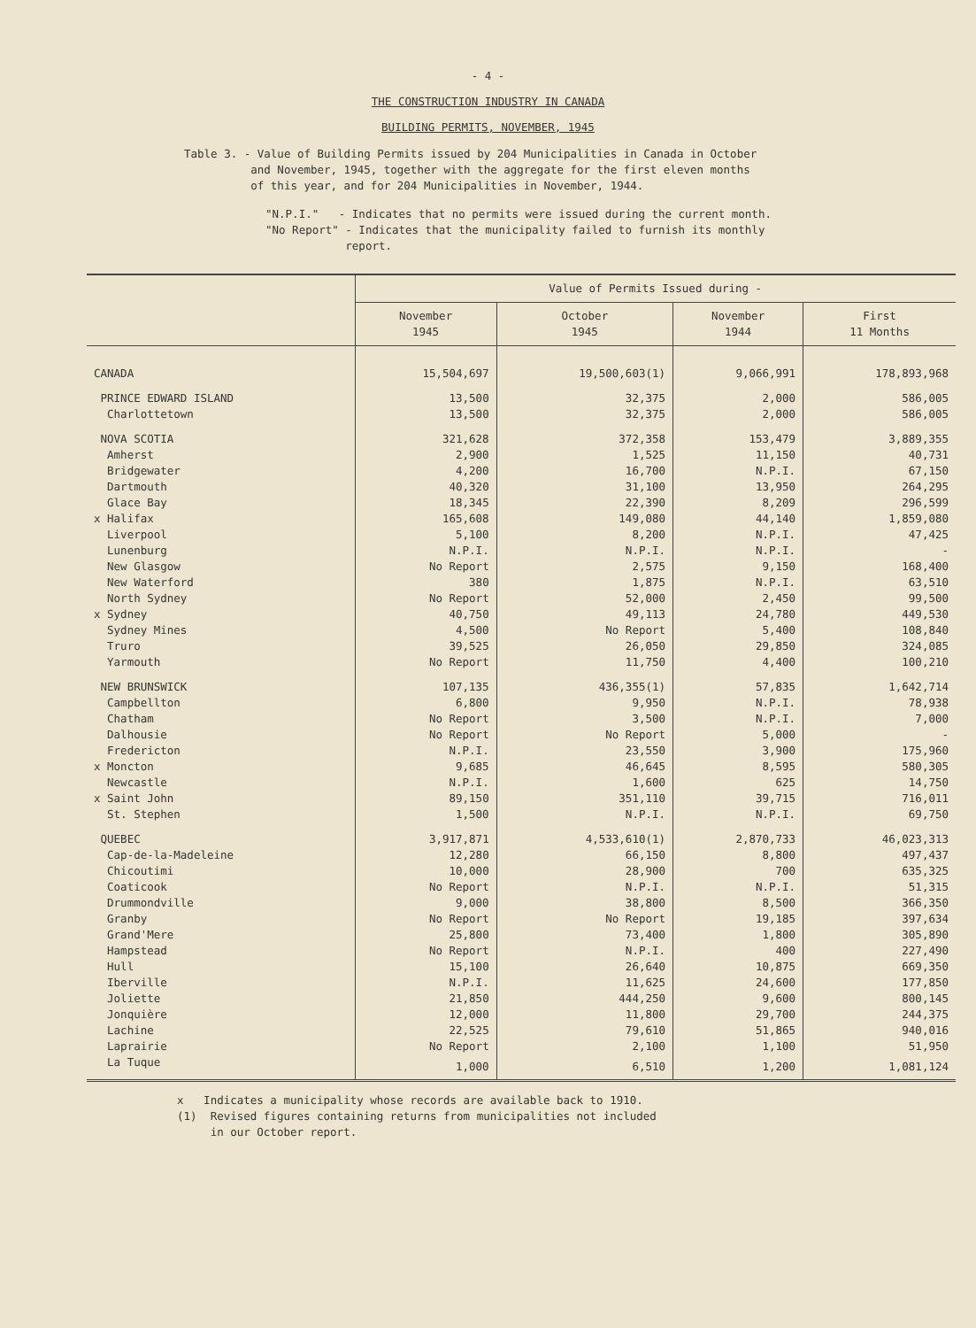- 4 -
THE CONSTRUCTION INDUSTRY IN CANADA
BUILDING PERMITS, NOVEMBER, 1945
Table 3. - Value of Building Permits issued by 204 Municipalities in Canada in October
and November, 1945, together with the aggregate for the first eleven months
of this year, and for 204 Municipalities in November, 1944.
"N.P.I." - Indicates that no permits were issued during the current month.
"No Report" - Indicates that the municipality failed to furnish its monthly
report.
| | Value of Permits Issued during - | | | |
| --- | --- | --- | --- | --- |
| | November 1945 | October 1945 | November 1944 | First 11 Months |
| CANADA | 15,504,697 | 19,500,603(1) | 9,066,991 | 178,893,968 |
| PRINCE EDWARD ISLAND | 13,500 | 32,375 | 2,000 | 586,005 |
| Charlottetown | 13,500 | 32,375 | 2,000 | 586,005 |
| NOVA SCOTIA | 321,628 | 372,358 | 153,479 | 3,889,355 |
| Amherst | 2,900 | 1,525 | 11,150 | 40,731 |
| Bridgewater | 4,200 | 16,700 | N.P.I. | 67,150 |
| Dartmouth | 40,320 | 31,100 | 13,950 | 264,295 |
| Glace Bay | 18,345 | 22,390 | 8,209 | 296,599 |
| x Halifax | 165,608 | 149,080 | 44,140 | 1,859,080 |
| Liverpool | 5,100 | 8,200 | N.P.I. | 47,425 |
| Lunenburg | N.P.I. | N.P.I. | N.P.I. | - |
| New Glasgow | No Report | 2,575 | 9,150 | 168,400 |
| New Waterford | 380 | 1,875 | N.P.I. | 63,510 |
| North Sydney | No Report | 52,000 | 2,450 | 99,500 |
| x Sydney | 40,750 | 49,113 | 24,780 | 449,530 |
| Sydney Mines | 4,500 | No Report | 5,400 | 108,840 |
| Truro | 39,525 | 26,050 | 29,850 | 324,085 |
| Yarmouth | No Report | 11,750 | 4,400 | 100,210 |
| NEW BRUNSWICK | 107,135 | 436,355(1) | 57,835 | 1,642,714 |
| Campbellton | 6,800 | 9,950 | N.P.I. | 78,938 |
| Chatham | No Report | 3,500 | N.P.I. | 7,000 |
| Dalhousie | No Report | No Report | 5,000 | - |
| Fredericton | N.P.I. | 23,550 | 3,900 | 175,960 |
| x Moncton | 9,685 | 46,645 | 8,595 | 580,305 |
| Newcastle | N.P.I. | 1,600 | 625 | 14,750 |
| x Saint John | 89,150 | 351,110 | 39,715 | 716,011 |
| St. Stephen | 1,500 | N.P.I. | N.P.I. | 69,750 |
| QUEBEC | 3,917,871 | 4,533,610(1) | 2,870,733 | 46,023,313 |
| Cap-de-la-Madeleine | 12,280 | 66,150 | 8,800 | 497,437 |
| Chicoutimi | 10,000 | 28,900 | 700 | 635,325 |
| Coaticook | No Report | N.P.I. | N.P.I. | 51,315 |
| Drummondville | 9,000 | 38,800 | 8,500 | 366,350 |
| Granby | No Report | No Report | 19,185 | 397,634 |
| Grand'Mere | 25,800 | 73,400 | 1,800 | 305,890 |
| Hampstead | No Report | N.P.I. | 400 | 227,490 |
| Hull | 15,100 | 26,640 | 10,875 | 669,350 |
| Iberville | N.P.I. | 11,625 | 24,600 | 177,850 |
| Joliette | 21,850 | 444,250 | 9,600 | 800,145 |
| Jonquière | 12,000 | 11,800 | 29,700 | 244,375 |
| Lachine | 22,525 | 79,610 | 51,865 | 940,016 |
| Laprairie | No Report | 2,100 | 1,100 | 51,950 |
| La Tuque | 1,000 | 6,510 | 1,200 | 1,081,124 |
x Indicates a municipality whose records are available back to 1910.
(1) Revised figures containing returns from municipalities not included
in our October report.